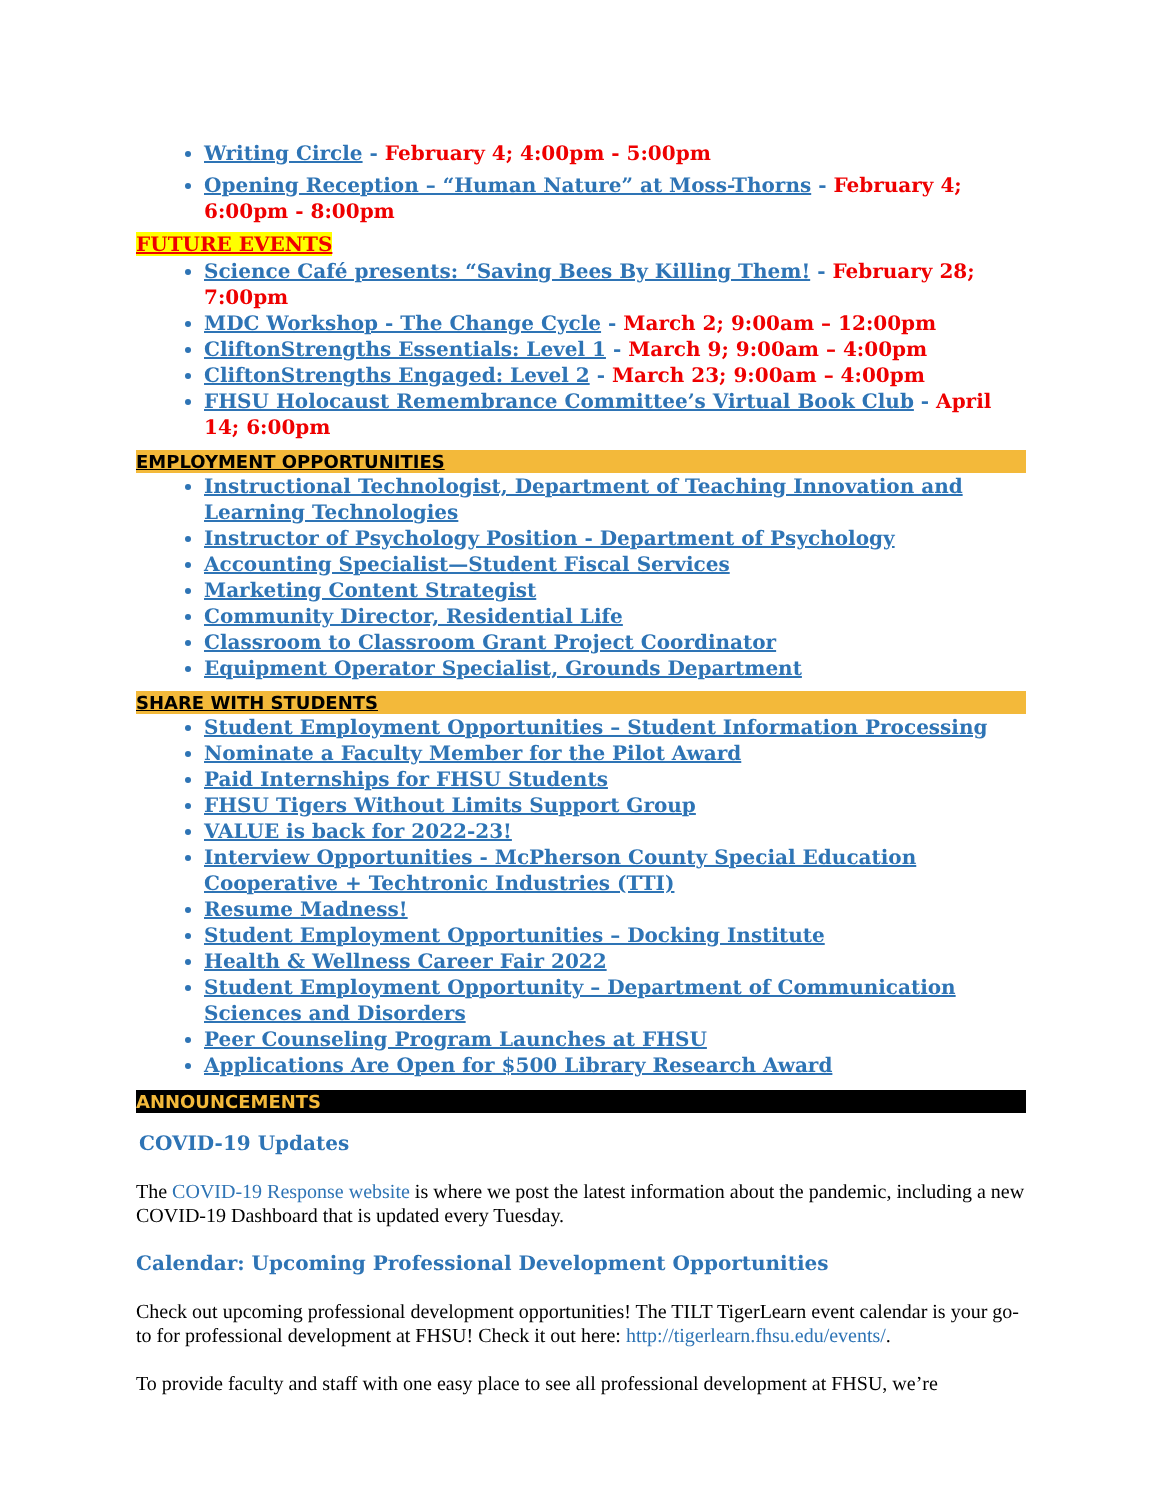Writing Circle - February 4; 4:00pm - 5:00pm
Opening Reception – “Human Nature” at Moss-Thorns - February 4; 6:00pm - 8:00pm
FUTURE EVENTS
Science Café presents: “Saving Bees By Killing Them! - February 28; 7:00pm
MDC Workshop - The Change Cycle - March 2; 9:00am – 12:00pm
CliftonStrengths Essentials: Level 1 - March 9; 9:00am – 4:00pm
CliftonStrengths Engaged: Level 2 - March 23; 9:00am – 4:00pm
FHSU Holocaust Remembrance Committee’s Virtual Book Club - April 14; 6:00pm
EMPLOYMENT OPPORTUNITIES
Instructional Technologist, Department of Teaching Innovation and Learning Technologies
Instructor of Psychology Position - Department of Psychology
Accounting Specialist—Student Fiscal Services
Marketing Content Strategist
Community Director, Residential Life
Classroom to Classroom Grant Project Coordinator
Equipment Operator Specialist, Grounds Department
SHARE WITH STUDENTS
Student Employment Opportunities – Student Information Processing
Nominate a Faculty Member for the Pilot Award
Paid Internships for FHSU Students
FHSU Tigers Without Limits Support Group
VALUE is back for 2022-23!
Interview Opportunities - McPherson County Special Education Cooperative + Techtronic Industries (TTI)
Resume Madness!
Student Employment Opportunities – Docking Institute
Health & Wellness Career Fair 2022
Student Employment Opportunity – Department of Communication Sciences and Disorders
Peer Counseling Program Launches at FHSU
Applications Are Open for $500 Library Research Award
ANNOUNCEMENTS
COVID-19 Updates
The COVID-19 Response website is where we post the latest information about the pandemic, including a new COVID-19 Dashboard that is updated every Tuesday.
Calendar: Upcoming Professional Development Opportunities
Check out upcoming professional development opportunities! The TILT TigerLearn event calendar is your go-to for professional development at FHSU! Check it out here: http://tigerlearn.fhsu.edu/events/.
To provide faculty and staff with one easy place to see all professional development at FHSU, we’re